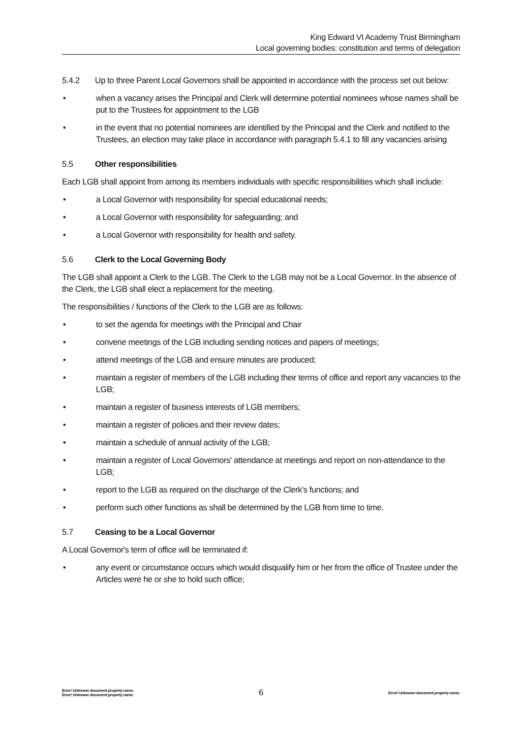King Edward VI Academy Trust Birmingham
Local governing bodies: constitution and terms of delegation
5.4.2 Up to three Parent Local Governors shall be appointed in accordance with the process set out below:
• when a vacancy arises the Principal and Clerk will determine potential nominees whose names shall be put to the Trustees for appointment to the LGB
• in the event that no potential nominees are identified by the Principal and the Clerk and notified to the Trustees, an election may take place in accordance with paragraph 5.4.1 to fill any vacancies arising
5.5 Other responsibilities
Each LGB shall appoint from among its members individuals with specific responsibilities which shall include:
• a Local Governor with responsibility for special educational needs;
• a Local Governor with responsibility for safeguarding; and
• a Local Governor with responsibility for health and safety.
5.6 Clerk to the Local Governing Body
The LGB shall appoint a Clerk to the LGB. The Clerk to the LGB may not be a Local Governor. In the absence of the Clerk, the LGB shall elect a replacement for the meeting.
The responsibilities / functions of the Clerk to the LGB are as follows:
• to set the agenda for meetings with the Principal and Chair
• convene meetings of the LGB including sending notices and papers of meetings;
• attend meetings of the LGB and ensure minutes are produced;
• maintain a register of members of the LGB including their terms of office and report any vacancies to the LGB;
• maintain a register of business interests of LGB members;
• maintain a register of policies and their review dates;
• maintain a schedule of annual activity of the LGB;
• maintain a register of Local Governors' attendance at meetings and report on non-attendance to the LGB;
• report to the LGB as required on the discharge of the Clerk's functions; and
• perform such other functions as shall be determined by the LGB from time to time.
5.7 Ceasing to be a Local Governor
A Local Governor's term of office will be terminated if:
• any event or circumstance occurs which would disqualify him or her from the office of Trustee under the Articles were he or she to hold such office;
Error! Unknown document property name.
Error! Unknown document property name. 6 Error! Unknown document property name.